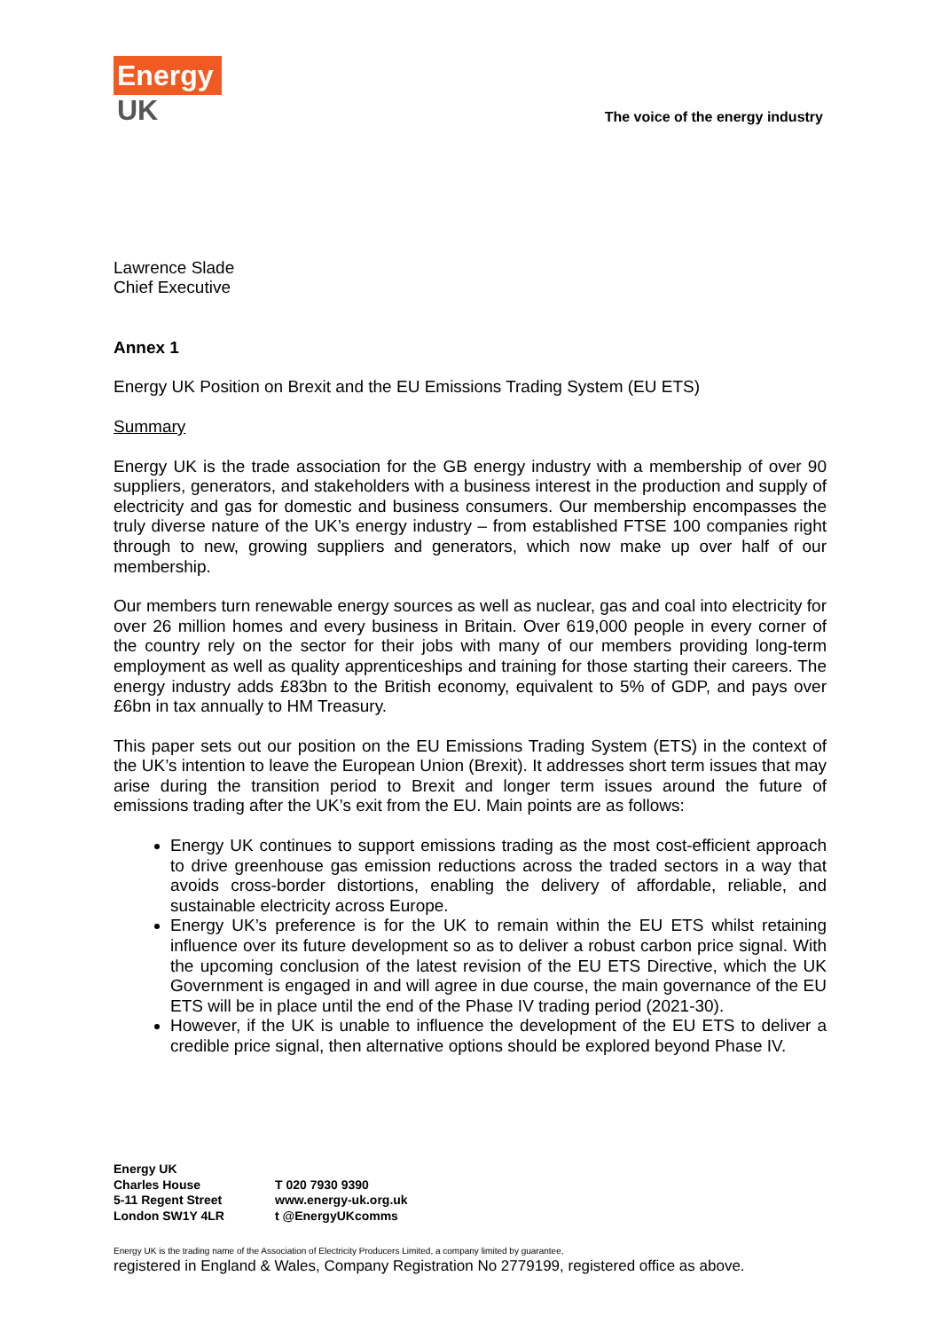Energy
UK
The voice of the energy industry
Lawrence Slade
Chief Executive
Annex 1
Energy UK Position on Brexit and the EU Emissions Trading System (EU ETS)
Summary
Energy UK is the trade association for the GB energy industry with a membership of over 90 suppliers, generators, and stakeholders with a business interest in the production and supply of electricity and gas for domestic and business consumers. Our membership encompasses the truly diverse nature of the UK’s energy industry – from established FTSE 100 companies right through to new, growing suppliers and generators, which now make up over half of our membership.
Our members turn renewable energy sources as well as nuclear, gas and coal into electricity for over 26 million homes and every business in Britain. Over 619,000 people in every corner of the country rely on the sector for their jobs with many of our members providing long-term employment as well as quality apprenticeships and training for those starting their careers. The energy industry adds £83bn to the British economy, equivalent to 5% of GDP, and pays over £6bn in tax annually to HM Treasury.
This paper sets out our position on the EU Emissions Trading System (ETS) in the context of the UK’s intention to leave the European Union (Brexit). It addresses short term issues that may arise during the transition period to Brexit and longer term issues around the future of emissions trading after the UK’s exit from the EU. Main points are as follows:
Energy UK continues to support emissions trading as the most cost-efficient approach to drive greenhouse gas emission reductions across the traded sectors in a way that avoids cross-border distortions, enabling the delivery of affordable, reliable, and sustainable electricity across Europe.
Energy UK’s preference is for the UK to remain within the EU ETS whilst retaining influence over its future development so as to deliver a robust carbon price signal. With the upcoming conclusion of the latest revision of the EU ETS Directive, which the UK Government is engaged in and will agree in due course, the main governance of the EU ETS will be in place until the end of the Phase IV trading period (2021-30).
However, if the UK is unable to influence the development of the EU ETS to deliver a credible price signal, then alternative options should be explored beyond Phase IV.
Energy UK
Charles House
5-11 Regent Street
London SW1Y 4LR
T 020 7930 9390
www.energy-uk.org.uk
t @EnergyUKcomms
Energy UK is the trading name of the Association of Electricity Producers Limited, a company limited by guarantee,
registered in England & Wales, Company Registration No 2779199, registered office as above.